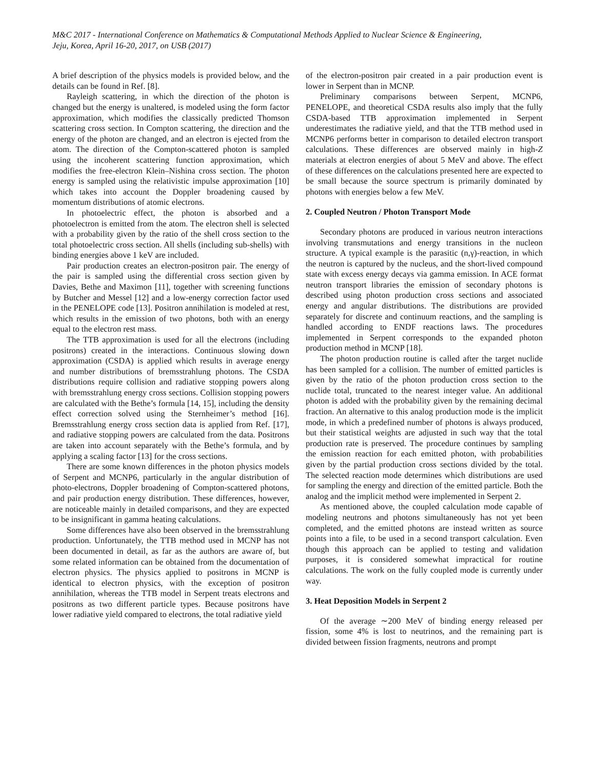M&C 2017 - International Conference on Mathematics & Computational Methods Applied to Nuclear Science & Engineering,
Jeju, Korea, April 16-20, 2017, on USB (2017)
A brief description of the physics models is provided below, and the details can be found in Ref. [8].
Rayleigh scattering, in which the direction of the photon is changed but the energy is unaltered, is modeled using the form factor approximation, which modifies the classically predicted Thomson scattering cross section. In Compton scattering, the direction and the energy of the photon are changed, and an electron is ejected from the atom. The direction of the Compton-scattered photon is sampled using the incoherent scattering function approximation, which modifies the free-electron Klein–Nishina cross section. The photon energy is sampled using the relativistic impulse approximation [10] which takes into account the Doppler broadening caused by momentum distributions of atomic electrons.
In photoelectric effect, the photon is absorbed and a photoelectron is emitted from the atom. The electron shell is selected with a probability given by the ratio of the shell cross section to the total photoelectric cross section. All shells (including sub-shells) with binding energies above 1 keV are included.
Pair production creates an electron-positron pair. The energy of the pair is sampled using the differential cross section given by Davies, Bethe and Maximon [11], together with screening functions by Butcher and Messel [12] and a low-energy correction factor used in the PENELOPE code [13]. Positron annihilation is modeled at rest, which results in the emission of two photons, both with an energy equal to the electron rest mass.
The TTB approximation is used for all the electrons (including positrons) created in the interactions. Continuous slowing down approximation (CSDA) is applied which results in average energy and number distributions of bremsstrahlung photons. The CSDA distributions require collision and radiative stopping powers along with bremsstrahlung energy cross sections. Collision stopping powers are calculated with the Bethe’s formula [14, 15], including the density effect correction solved using the Sternheimer’s method [16]. Bremsstrahlung energy cross section data is applied from Ref. [17], and radiative stopping powers are calculated from the data. Positrons are taken into account separately with the Bethe’s formula, and by applying a scaling factor [13] for the cross sections.
There are some known differences in the photon physics models of Serpent and MCNP6, particularly in the angular distribution of photo-electrons, Doppler broadening of Compton-scattered photons, and pair production energy distribution. These differences, however, are noticeable mainly in detailed comparisons, and they are expected to be insignificant in gamma heating calculations.
Some differences have also been observed in the bremsstrahlung production. Unfortunately, the TTB method used in MCNP has not been documented in detail, as far as the authors are aware of, but some related information can be obtained from the documentation of electron physics. The physics applied to positrons in MCNP is identical to electron physics, with the exception of positron annihilation, whereas the TTB model in Serpent treats electrons and positrons as two different particle types. Because positrons have lower radiative yield compared to electrons, the total radiative yield
of the electron-positron pair created in a pair production event is lower in Serpent than in MCNP.
Preliminary comparisons between Serpent, MCNP6, PENELOPE, and theoretical CSDA results also imply that the fully CSDA-based TTB approximation implemented in Serpent underestimates the radiative yield, and that the TTB method used in MCNP6 performs better in comparison to detailed electron transport calculations. These differences are observed mainly in high-Z materials at electron energies of about 5 MeV and above. The effect of these differences on the calculations presented here are expected to be small because the source spectrum is primarily dominated by photons with energies below a few MeV.
2. Coupled Neutron / Photon Transport Mode
Secondary photons are produced in various neutron interactions involving transmutations and energy transitions in the nucleon structure. A typical example is the parasitic (n,γ)-reaction, in which the neutron is captured by the nucleus, and the short-lived compound state with excess energy decays via gamma emission. In ACE format neutron transport libraries the emission of secondary photons is described using photon production cross sections and associated energy and angular distributions. The distributions are provided separately for discrete and continuum reactions, and the sampling is handled according to ENDF reactions laws. The procedures implemented in Serpent corresponds to the expanded photon production method in MCNP [18].
The photon production routine is called after the target nuclide has been sampled for a collision. The number of emitted particles is given by the ratio of the photon production cross section to the nuclide total, truncated to the nearest integer value. An additional photon is added with the probability given by the remaining decimal fraction. An alternative to this analog production mode is the implicit mode, in which a predefined number of photons is always produced, but their statistical weights are adjusted in such way that the total production rate is preserved. The procedure continues by sampling the emission reaction for each emitted photon, with probabilities given by the partial production cross sections divided by the total. The selected reaction mode determines which distributions are used for sampling the energy and direction of the emitted particle. Both the analog and the implicit method were implemented in Serpent 2.
As mentioned above, the coupled calculation mode capable of modeling neutrons and photons simultaneously has not yet been completed, and the emitted photons are instead written as source points into a file, to be used in a second transport calculation. Even though this approach can be applied to testing and validation purposes, it is considered somewhat impractical for routine calculations. The work on the fully coupled mode is currently under way.
3. Heat Deposition Models in Serpent 2
Of the average ∼200 MeV of binding energy released per fission, some 4% is lost to neutrinos, and the remaining part is divided between fission fragments, neutrons and prompt